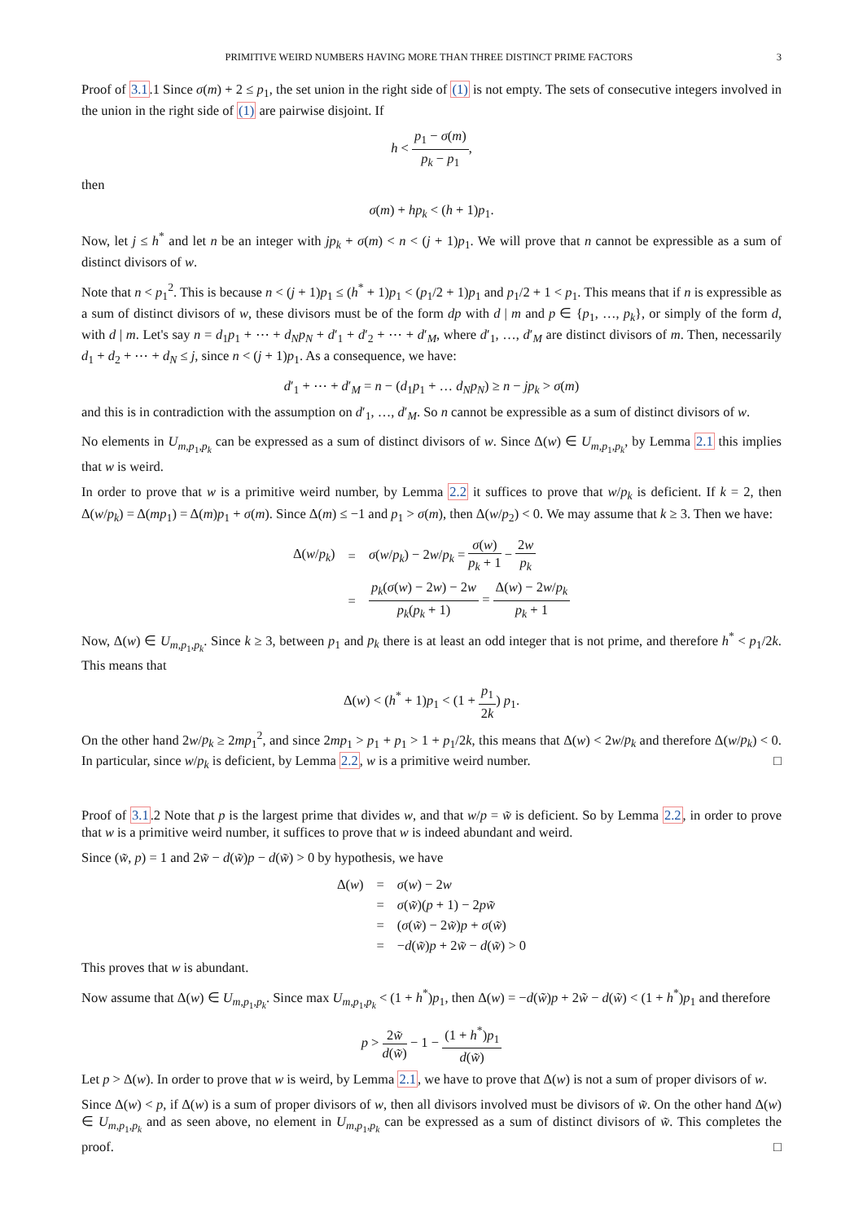PRIMITIVE WEIRD NUMBERS HAVING MORE THAN THREE DISTINCT PRIME FACTORS 3
Proof of 3.1.1 Since σ(m) + 2 ≤ p<sub>1</sub>, the set union in the right side of (1) is not empty. The sets of consecutive integers involved in the union in the right side of (1) are pairwise disjoint. If
h < p<sub>1</sub> − σ(m) p<sub>k</sub> − p<sub>1</sub>,
then
σ(m) + hp<sub>k</sub> < (h + 1)p<sub>1</sub>.
Now, let j ≤ h<sup>*</sup> and let n be an integer with jp<sub>k</sub> + σ(m) < n < (j + 1)p<sub>1</sub>. We will prove that n cannot be expressible as a sum of distinct divisors of w.
Note that n < p<sub>1</sub><sup>2</sup>. This is because n < (j + 1)p<sub>1</sub> ≤ (h<sup>*</sup> + 1)p<sub>1</sub> < (p<sub>1</sub>/2 + 1)p<sub>1</sub> and p<sub>1</sub>/2 + 1 < p<sub>1</sub>. This means that if n is expressible as a sum of distinct divisors of w, these divisors must be of the form dp with d | m and p ∈ {p<sub>1</sub>, …, p<sub>k</sub>}, or simply of the form d, with d | m. Let's say n = d<sub>1</sub>p<sub>1</sub> + ⋯ + d<sub>N</sub>p<sub>N</sub> + d′<sub>1</sub> + d′<sub>2</sub> + ⋯ + d′<sub>M</sub>, where d′<sub>1</sub>, …, d′<sub>M</sub> are distinct divisors of m. Then, necessarily d<sub>1</sub> + d<sub>2</sub> + ⋯ + d<sub>N</sub> ≤ j, since n < (j + 1)p<sub>1</sub>. As a consequence, we have:
d′<sub>1</sub> + ⋯ + d′<sub>M</sub> = n − (d<sub>1</sub>p<sub>1</sub> + … d<sub>N</sub>p<sub>N</sub>) ≥ n − jp<sub>k</sub> > σ(m)
and this is in contradiction with the assumption on d′<sub>1</sub>, …, d′<sub>M</sub>. So n cannot be expressible as a sum of distinct divisors of w.
No elements in U<sub>m,p<sub>1</sub>,p<sub>k</sub></sub> can be expressed as a sum of distinct divisors of w. Since Δ(w) ∈ U<sub>m,p<sub>1</sub>,p<sub>k</sub></sub>, by Lemma 2.1 this implies that w is weird.
In order to prove that w is a primitive weird number, by Lemma 2.2 it suffices to prove that w/p<sub>k</sub> is deficient. If k = 2, then Δ(w/p<sub>k</sub>) = Δ(mp<sub>1</sub>) = Δ(m)p<sub>1</sub> + σ(m). Since Δ(m) ≤ −1 and p<sub>1</sub> > σ(m), then Δ(w/p<sub>2</sub>) < 0. We may assume that k ≥ 3. Then we have:
| Δ( w / p<sub>k</sub> ) | = | σ ( w / p<sub>k</sub> ) − 2 w / p<sub>k</sub> = σ ( w ) p<sub>k</sub> + 1 − 2 w p<sub>k</sub> |
| | = | p<sub>k</sub> ( σ ( w ) − 2 w ) − 2 w p<sub>k</sub> ( p<sub>k</sub> + 1) = Δ( w ) − 2 w / p<sub>k</sub> p<sub>k</sub> + 1 |
Now, Δ(w) ∈ U<sub>m,p<sub>1</sub>,p<sub>k</sub></sub>. Since k ≥ 3, between p<sub>1</sub> and p<sub>k</sub> there is at least an odd integer that is not prime, and therefore h<sup>*</sup> < p<sub>1</sub>/2k. This means that
Δ(w) < (h<sup>*</sup> + 1)p<sub>1</sub> < (1 + p<sub>1</sub> 2k) p<sub>1</sub>.
On the other hand 2w/p<sub>k</sub> ≥ 2mp<sub>1</sub><sup>2</sup>, and since 2mp<sub>1</sub> > p<sub>1</sub> + p<sub>1</sub> > 1 + p<sub>1</sub>/2k, this means that Δ(w) < 2w/p<sub>k</sub> and therefore Δ(w/p<sub>k</sub>) < 0. In particular, since w/p<sub>k</sub> is deficient, by Lemma 2.2, w is a primitive weird number. □
Proof of 3.1.2 Note that p is the largest prime that divides w, and that w/p = w̃ is deficient. So by Lemma 2.2, in order to prove that w is a primitive weird number, it suffices to prove that w is indeed abundant and weird.
Since (w̃, p) = 1 and 2w̃ − d(w̃)p − d(w̃) > 0 by hypothesis, we have
| Δ( w ) | = | σ ( w ) − 2 w |
| | = | σ ( w̃ )( p + 1) − 2 pw̃ |
| | = | ( σ ( w̃ ) − 2 w̃ ) p + σ ( w̃ ) |
| | = | − d ( w̃ ) p + 2 w̃ − d ( w̃ ) > 0 |
This proves that w is abundant.
Now assume that Δ(w) ∈ U<sub>m,p<sub>1</sub>,p<sub>k</sub></sub>. Since max U<sub>m,p<sub>1</sub>,p<sub>k</sub></sub> < (1 + h<sup>*</sup>)p<sub>1</sub>, then Δ(w) = −d(w̃)p + 2w̃ − d(w̃) < (1 + h<sup>*</sup>)p<sub>1</sub> and therefore
p > 2w̃ d(w̃) − 1 − (1 + h<sup>*</sup>)p<sub>1</sub> d(w̃)
Let p > Δ(w). In order to prove that w is weird, by Lemma 2.1, we have to prove that Δ(w) is not a sum of proper divisors of w.
Since Δ(w) < p, if Δ(w) is a sum of proper divisors of w, then all divisors involved must be divisors of w̃. On the other hand Δ(w) ∈ U<sub>m,p<sub>1</sub>,p<sub>k</sub></sub> and as seen above, no element in U<sub>m,p<sub>1</sub>,p<sub>k</sub></sub> can be expressed as a sum of distinct divisors of w̃. This completes the proof. □